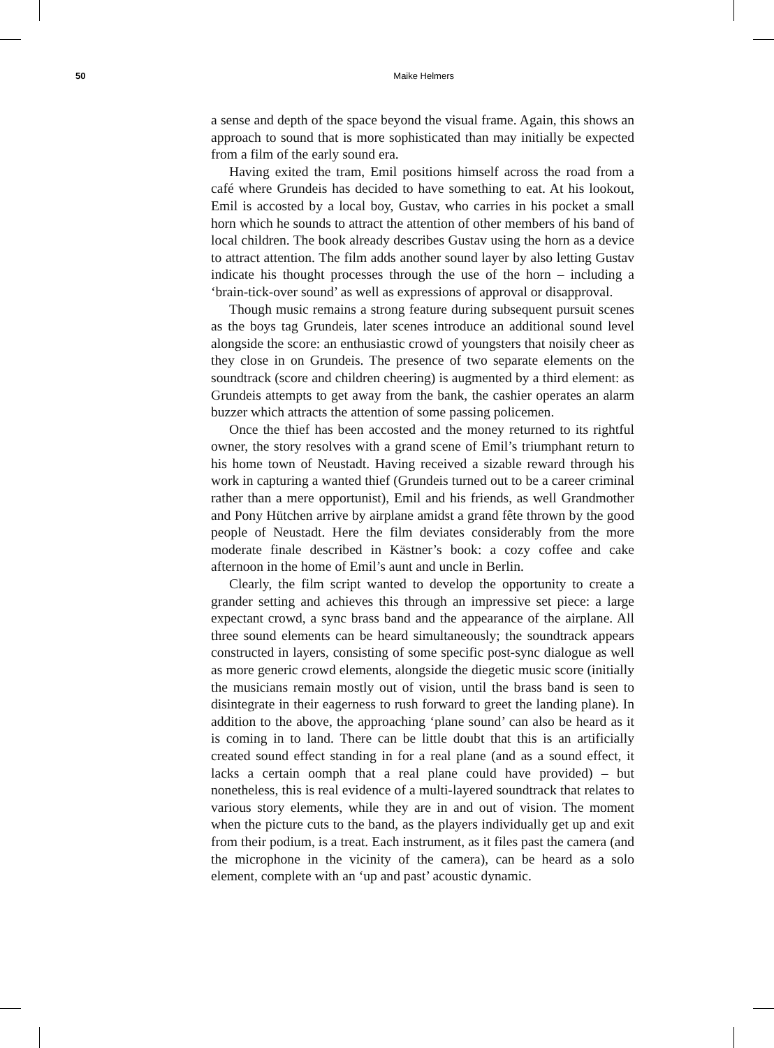50 Maike Helmers
a sense and depth of the space beyond the visual frame. Again, this shows an approach to sound that is more sophisticated than may initially be expected from a film of the early sound era.
Having exited the tram, Emil positions himself across the road from a café where Grundeis has decided to have something to eat. At his lookout, Emil is accosted by a local boy, Gustav, who carries in his pocket a small horn which he sounds to attract the attention of other members of his band of local children. The book already describes Gustav using the horn as a device to attract attention. The film adds another sound layer by also letting Gustav indicate his thought processes through the use of the horn – including a ‘brain-tick-over sound’ as well as expressions of approval or disapproval.
Though music remains a strong feature during subsequent pursuit scenes as the boys tag Grundeis, later scenes introduce an additional sound level alongside the score: an enthusiastic crowd of youngsters that noisily cheer as they close in on Grundeis. The presence of two separate elements on the soundtrack (score and children cheering) is augmented by a third element: as Grundeis attempts to get away from the bank, the cashier operates an alarm buzzer which attracts the attention of some passing policemen.
Once the thief has been accosted and the money returned to its rightful owner, the story resolves with a grand scene of Emil’s triumphant return to his home town of Neustadt. Having received a sizable reward through his work in capturing a wanted thief (Grundeis turned out to be a career criminal rather than a mere opportunist), Emil and his friends, as well Grandmother and Pony Hütchen arrive by airplane amidst a grand fête thrown by the good people of Neustadt. Here the film deviates considerably from the more moderate finale described in Kästner’s book: a cozy coffee and cake afternoon in the home of Emil’s aunt and uncle in Berlin.
Clearly, the film script wanted to develop the opportunity to create a grander setting and achieves this through an impressive set piece: a large expectant crowd, a sync brass band and the appearance of the airplane. All three sound elements can be heard simultaneously; the soundtrack appears constructed in layers, consisting of some specific post-sync dialogue as well as more generic crowd elements, alongside the diegetic music score (initially the musicians remain mostly out of vision, until the brass band is seen to disintegrate in their eagerness to rush forward to greet the landing plane). In addition to the above, the approaching ‘plane sound’ can also be heard as it is coming in to land. There can be little doubt that this is an artificially created sound effect standing in for a real plane (and as a sound effect, it lacks a certain oomph that a real plane could have provided) – but nonetheless, this is real evidence of a multi-layered soundtrack that relates to various story elements, while they are in and out of vision. The moment when the picture cuts to the band, as the players individually get up and exit from their podium, is a treat. Each instrument, as it files past the camera (and the microphone in the vicinity of the camera), can be heard as a solo element, complete with an ‘up and past’ acoustic dynamic.